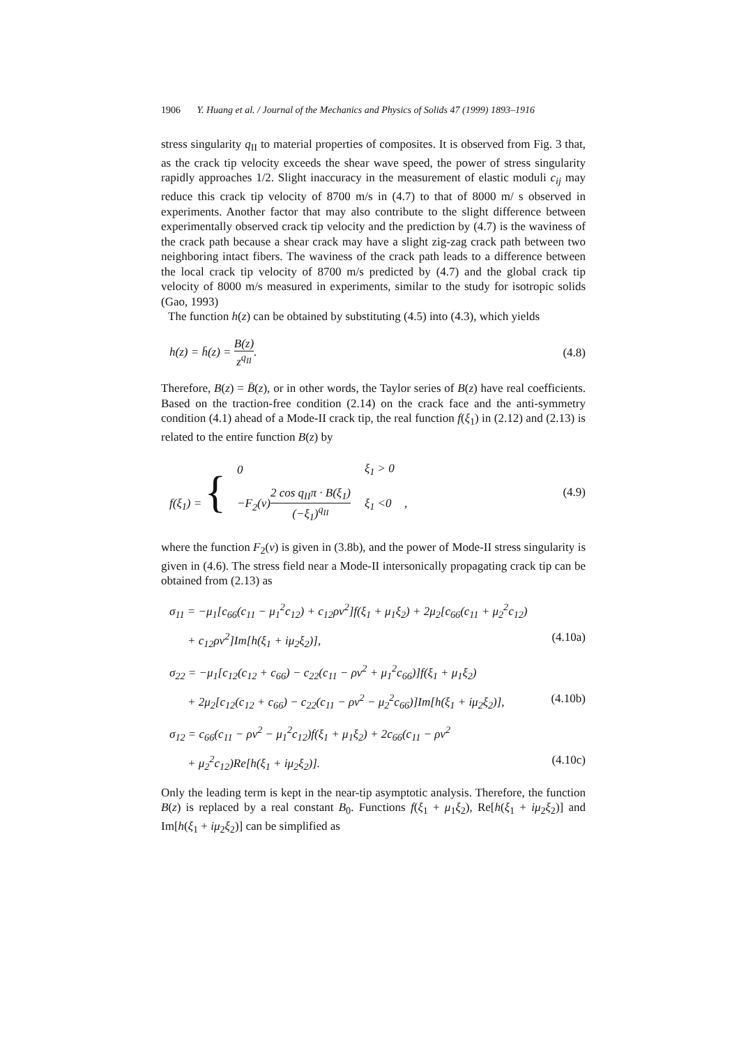1906 Y. Huang et al. / Journal of the Mechanics and Physics of Solids 47 (1999) 1893–1916
stress singularity q<sub>II</sub> to material properties of composites. It is observed from Fig. 3 that, as the crack tip velocity exceeds the shear wave speed, the power of stress singularity rapidly approaches 1/2. Slight inaccuracy in the measurement of elastic moduli c<sub>ij</sub> may reduce this crack tip velocity of 8700 m/s in (4.7) to that of 8000 m/ s observed in experiments. Another factor that may also contribute to the slight difference between experimentally observed crack tip velocity and the prediction by (4.7) is the waviness of the crack path because a shear crack may have a slight zig-zag crack path between two neighboring intact fibers. The waviness of the crack path leads to a difference between the local crack tip velocity of 8700 m/s predicted by (4.7) and the global crack tip velocity of 8000 m/s measured in experiments, similar to the study for isotropic solids (Gao, 1993)
The function h(z) can be obtained by substituting (4.5) into (4.3), which yields
h(z) = h̄(z) = B(z) z<sup>q<sub>II</sub></sup>. (4.8)
Therefore, B(z) = B̄(z), or in other words, the Taylor series of B(z) have real coefficients. Based on the traction-free condition (2.14) on the crack face and the anti-symmetry condition (4.1) ahead of a Mode-II crack tip, the real function f(ξ<sub>1</sub>) in (2.12) and (2.13) is related to the entire function B(z) by
f(ξ<sub>1</sub>) = {
| 0 | ξ<sub>1</sub> > 0 |
| −F<sub>2</sub>(v) 2 cos q<sub>II</sub>π · B(ξ<sub>1</sub>) (−ξ<sub>1</sub>)<sup>q<sub>II</sub></sup> | ξ<sub>1</sub> <0 |
, (4.9)
where the function F<sub>2</sub>(v) is given in (3.8b), and the power of Mode-II stress singularity is given in (4.6). The stress field near a Mode-II intersonically propagating crack tip can be obtained from (2.13) as
σ<sub>11</sub> = −μ<sub>1</sub>[c<sub>66</sub>(c<sub>11</sub> − μ<sub>1</sub><sup>2</sup>c<sub>12</sub>) + c<sub>12</sub>ρv<sup>2</sup>]f(ξ<sub>1</sub> + μ<sub>1</sub>ξ<sub>2</sub>) + 2μ<sub>2</sub>[c<sub>66</sub>(c<sub>11</sub> + μ<sub>2</sub><sup>2</sup>c<sub>12</sub>)
+ c<sub>12</sub>ρv<sup>2</sup>]Im[h(ξ<sub>1</sub> + iμ<sub>2</sub>ξ<sub>2</sub>)], (4.10a)
σ<sub>22</sub> = −μ<sub>1</sub>[c<sub>12</sub>(c<sub>12</sub> + c<sub>66</sub>) − c<sub>22</sub>(c<sub>11</sub> − ρv<sup>2</sup> + μ<sub>1</sub><sup>2</sup>c<sub>66</sub>)]f(ξ<sub>1</sub> + μ<sub>1</sub>ξ<sub>2</sub>)
+ 2μ<sub>2</sub>[c<sub>12</sub>(c<sub>12</sub> + c<sub>66</sub>) − c<sub>22</sub>(c<sub>11</sub> − ρv<sup>2</sup> − μ<sub>2</sub><sup>2</sup>c<sub>66</sub>)]Im[h(ξ<sub>1</sub> + iμ<sub>2</sub>ξ<sub>2</sub>)], (4.10b)
σ<sub>12</sub> = c<sub>66</sub>(c<sub>11</sub> − ρv<sup>2</sup> − μ<sub>1</sub><sup>2</sup>c<sub>12</sub>)f(ξ<sub>1</sub> + μ<sub>1</sub>ξ<sub>2</sub>) + 2c<sub>66</sub>(c<sub>11</sub> − ρv<sup>2</sup>
+ μ<sub>2</sub><sup>2</sup>c<sub>12</sub>)Re[h(ξ<sub>1</sub> + iμ<sub>2</sub>ξ<sub>2</sub>)]. (4.10c)
Only the leading term is kept in the near-tip asymptotic analysis. Therefore, the function B(z) is replaced by a real constant B<sub>0</sub>. Functions f(ξ<sub>1</sub> + μ<sub>1</sub>ξ<sub>2</sub>), Re[h(ξ<sub>1</sub> + iμ<sub>2</sub>ξ<sub>2</sub>)] and Im[h(ξ<sub>1</sub> + iμ<sub>2</sub>ξ<sub>2</sub>)] can be simplified as